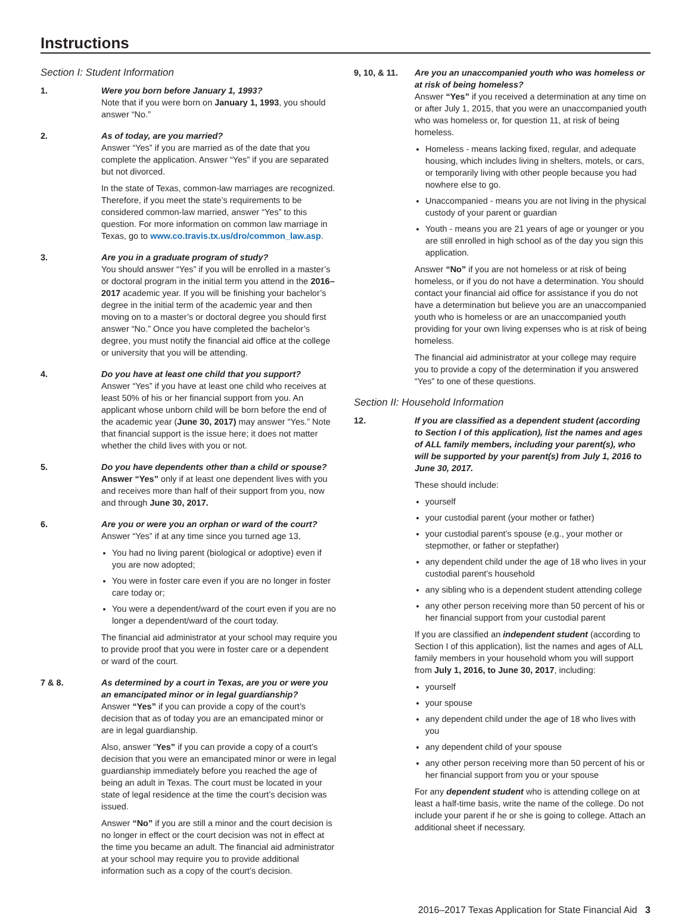Instructions
Section I: Student Information
1. Were you born before January 1, 1993?
Note that if you were born on January 1, 1993, you should answer “No.”
2. As of today, are you married?
Answer “Yes” if you are married as of the date that you complete the application. Answer “Yes” if you are separated but not divorced.
In the state of Texas, common-law marriages are recognized. Therefore, if you meet the state’s requirements to be considered common-law married, answer “Yes” to this question. For more information on common law marriage in Texas, go to www.co.travis.tx.us/dro/common_law.asp.
3. Are you in a graduate program of study?
You should answer “Yes” if you will be enrolled in a master’s or doctoral program in the initial term you attend in the 2016–2017 academic year. If you will be finishing your bachelor’s degree in the initial term of the academic year and then moving on to a master’s or doctoral degree you should first answer “No.” Once you have completed the bachelor’s degree, you must notify the financial aid office at the college or university that you will be attending.
4. Do you have at least one child that you support?
Answer “Yes” if you have at least one child who receives at least 50% of his or her financial support from you. An applicant whose unborn child will be born before the end of the academic year (June 30, 2017) may answer “Yes.” Note that financial support is the issue here; it does not matter whether the child lives with you or not.
5. Do you have dependents other than a child or spouse?
Answer “Yes” only if at least one dependent lives with you and receives more than half of their support from you, now and through June 30, 2017.
6. Are you or were you an orphan or ward of the court?
Answer “Yes” if at any time since you turned age 13,
You had no living parent (biological or adoptive) even if you are now adopted;
You were in foster care even if you are no longer in foster care today or;
You were a dependent/ward of the court even if you are no longer a dependent/ward of the court today.
The financial aid administrator at your school may require you to provide proof that you were in foster care or a dependent or ward of the court.
7 & 8. As determined by a court in Texas, are you or were you an emancipated minor or in legal guardianship?
Answer “Yes” if you can provide a copy of the court’s decision that as of today you are an emancipated minor or are in legal guardianship.
Also, answer “Yes” if you can provide a copy of a court’s decision that you were an emancipated minor or were in legal guardianship immediately before you reached the age of being an adult in Texas. The court must be located in your state of legal residence at the time the court’s decision was issued.
Answer “No” if you are still a minor and the court decision is no longer in effect or the court decision was not in effect at the time you became an adult. The financial aid administrator at your school may require you to provide additional information such as a copy of the court’s decision.
9, 10, & 11.
Are you an unaccompanied youth who was homeless or at risk of being homeless?
Answer “Yes” if you received a determination at any time on or after July 1, 2015, that you were an unaccompanied youth who was homeless or, for question 11, at risk of being homeless.
Homeless - means lacking fixed, regular, and adequate housing, which includes living in shelters, motels, or cars, or temporarily living with other people because you had nowhere else to go.
Unaccompanied - means you are not living in the physical custody of your parent or guardian
Youth - means you are 21 years of age or younger or you are still enrolled in high school as of the day you sign this application.
Answer “No” if you are not homeless or at risk of being homeless, or if you do not have a determination. You should contact your financial aid office for assistance if you do not have a determination but believe you are an unaccompanied youth who is homeless or are an unaccompanied youth providing for your own living expenses who is at risk of being homeless.
The financial aid administrator at your college may require you to provide a copy of the determination if you answered “Yes” to one of these questions.
Section II: Household Information
12. If you are classified as a dependent student (according to Section I of this application), list the names and ages of ALL family members, including your parent(s), who will be supported by your parent(s) from July 1, 2016 to June 30, 2017.
These should include:
yourself
your custodial parent (your mother or father)
your custodial parent’s spouse (e.g., your mother or stepmother, or father or stepfather)
any dependent child under the age of 18 who lives in your custodial parent’s household
any sibling who is a dependent student attending college
any other person receiving more than 50 percent of his or her financial support from your custodial parent
If you are classified an independent student (according to Section I of this application), list the names and ages of ALL family members in your household whom you will support from July 1, 2016, to June 30, 2017, including:
yourself
your spouse
any dependent child under the age of 18 who lives with you
any dependent child of your spouse
any other person receiving more than 50 percent of his or her financial support from you or your spouse
For any dependent student who is attending college on at least a half-time basis, write the name of the college. Do not include your parent if he or she is going to college. Attach an additional sheet if necessary.
2016–2017 Texas Application for State Financial Aid 3